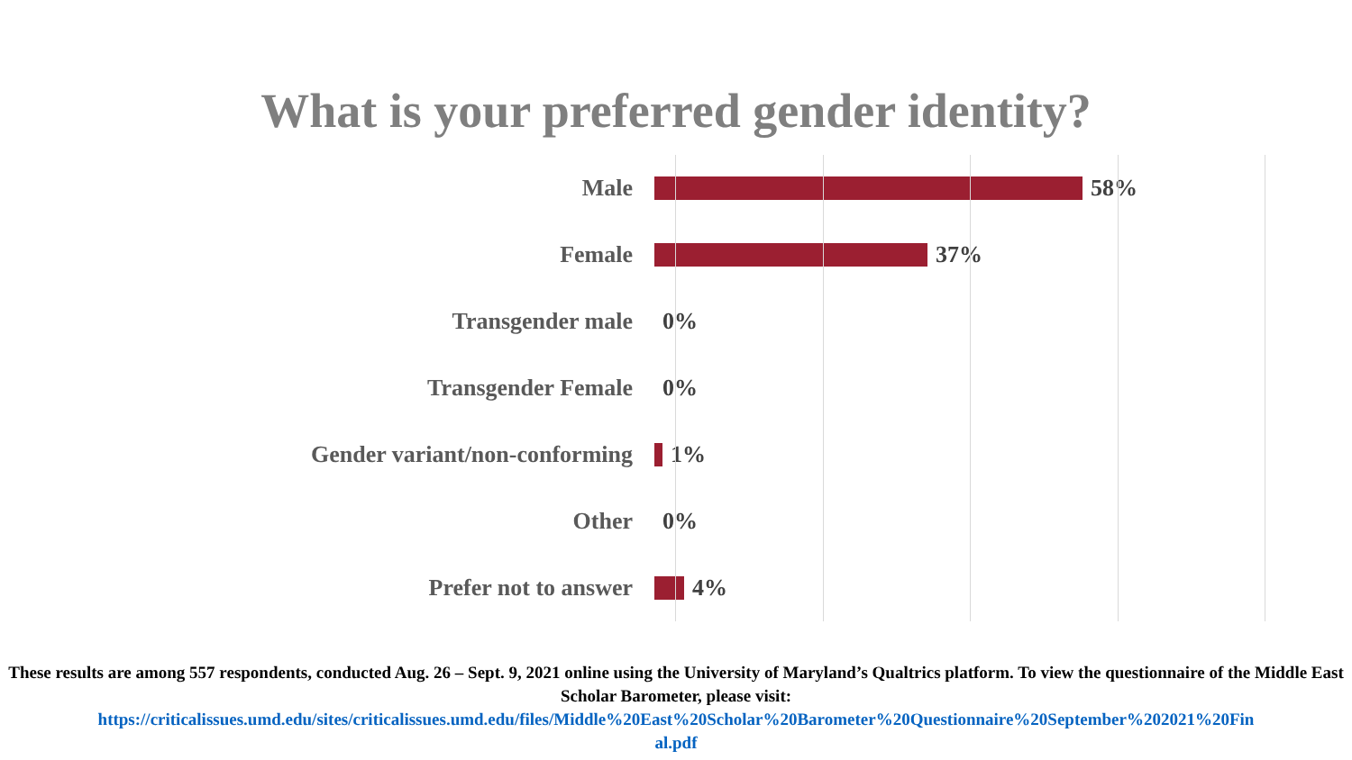What is your preferred gender identity?
Male 58%
Female 37%
Transgender male 0%
Transgender Female 0%
Gender variant/non-conforming 1%
Other 0%
Prefer not to answer 4%
These results are among 557 respondents, conducted Aug. 26 – Sept. 9, 2021 online using the University of Maryland’s Qualtrics platform. To view the questionnaire of the Middle East Scholar Barometer, please visit:
https://criticalissues.umd.edu/sites/criticalissues.umd.edu/files/Middle%20East%20Scholar%20Barometer%20Questionnaire%20September%202021%20Fin
al.pdf